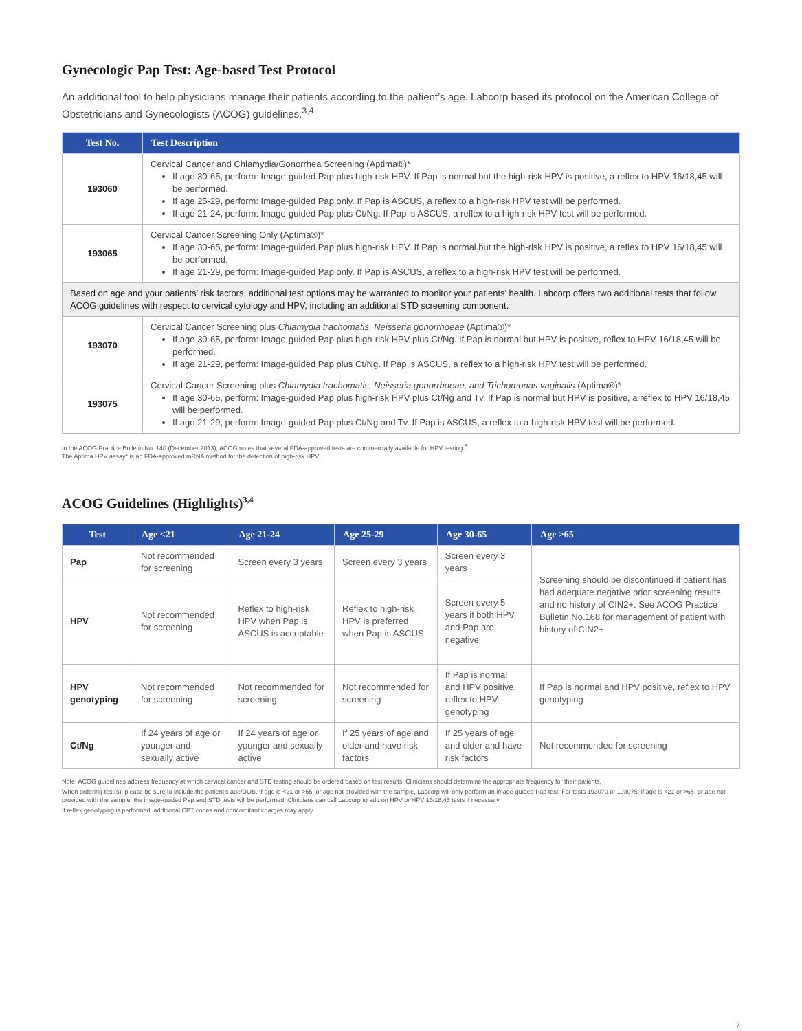Gynecologic Pap Test: Age-based Test Protocol
An additional tool to help physicians manage their patients according to the patient’s age. Labcorp based its protocol on the American College of Obstetricians and Gynecologists (ACOG) guidelines.<sup>3,4</sup>
| Test No. | Test Description |
| --- | --- |
| 193060 | Cervical Cancer and Chlamydia/Gonorrhea Screening (Aptima®)* If age 30-65, perform: Image-guided Pap plus high-risk HPV. If Pap is normal but the high-risk HPV is positive, a reflex to HPV 16/18,45 will be performed. If age 25-29, perform: Image-guided Pap only. If Pap is ASCUS, a reflex to a high-risk HPV test will be performed. If age 21-24, perform: Image-guided Pap plus Ct/Ng. If Pap is ASCUS, a reflex to a high-risk HPV test will be performed. |
| 193065 | Cervical Cancer Screening Only (Aptima®)* If age 30-65, perform: Image-guided Pap plus high-risk HPV. If Pap is normal but the high-risk HPV is positive, a reflex to HPV 16/18,45 will be performed. If age 21-29, perform: Image-guided Pap only. If Pap is ASCUS, a reflex to a high-risk HPV test will be performed. |
| Based on age and your patients’ risk factors, additional test options may be warranted to monitor your patients’ health. Labcorp offers two additional tests that follow ACOG guidelines with respect to cervical cytology and HPV, including an additional STD screening component. | |
| 193070 | Cervical Cancer Screening plus Chlamydia trachomatis, Neisseria gonorrhoeae (Aptima®)* If age 30-65, perform: Image-guided Pap plus high-risk HPV plus Ct/Ng. If Pap is normal but HPV is positive, reflex to HPV 16/18,45 will be performed. If age 21-29, perform: Image-guided Pap plus Ct/Ng. If Pap is ASCUS, a reflex to a high-risk HPV test will be performed. |
| 193075 | Cervical Cancer Screening plus Chlamydia trachomatis, Neisseria gonorrhoeae, and Trichomonas vaginalis (Aptima®)* If age 30-65, perform: Image-guided Pap plus high-risk HPV plus Ct/Ng and Tv. If Pap is normal but HPV is positive, a reflex to HPV 16/18,45 will be performed. If age 21-29, perform: Image-guided Pap plus Ct/Ng and Tv. If Pap is ASCUS, a reflex to a high-risk HPV test will be performed. |
In the ACOG Practice Bulletin No. 140 (December 2013), ACOG notes that several FDA-approved tests are commercially available for HPV testing.<sup>3</sup>
The Aptima HPV assay* is an FDA-approved mRNA method for the detection of high-risk HPV.
ACOG Guidelines (Highlights)<sup>3,4</sup>
| Test | Age <21 | Age 21-24 | Age 25-29 | Age 30-65 | Age >65 |
| --- | --- | --- | --- | --- | --- |
| Pap | Not recommended for screening | Screen every 3 years | Screen every 3 years | Screen every 3 years | Screening should be discontinued if patient has had adequate negative prior screening results and no history of CIN2+. See ACOG Practice Bulletin No.168 for management of patient with history of CIN2+. |
| HPV | Not recommended for screening | Reflex to high-risk HPV when Pap is ASCUS is acceptable | Reflex to high-risk HPV is preferred when Pap is ASCUS | Screen every 5 years if both HPV and Pap are negative | |
| HPV genotyping | Not recommended for screening | Not recommended for screening | Not recommended for screening | If Pap is normal and HPV positive, reflex to HPV genotyping | If Pap is normal and HPV positive, reflex to HPV genotyping |
| Ct/Ng | If 24 years of age or younger and sexually active | If 24 years of age or younger and sexually active | If 25 years of age and older and have risk factors | If 25 years of age and older and have risk factors | Not recommended for screening |
Note: ACOG guidelines address frequency at which cervical cancer and STD testing should be ordered based on test results. Clinicians should determine the appropriate frequency for their patients.
When ordering test(s), please be sure to include the patient’s age/DOB. If age is <21 or >65, or age not provided with the sample, Labcorp will only perform an image-guided Pap test. For tests 193070 or 193075, if age is <21 or >65, or age not provided with the sample, the image-guided Pap and STD tests will be performed. Clinicians can call Labcorp to add on HPV or HPV 16/18,45 tests if necessary.
If reflex genotyping is performed, additional CPT codes and concomitant charges may apply.
7